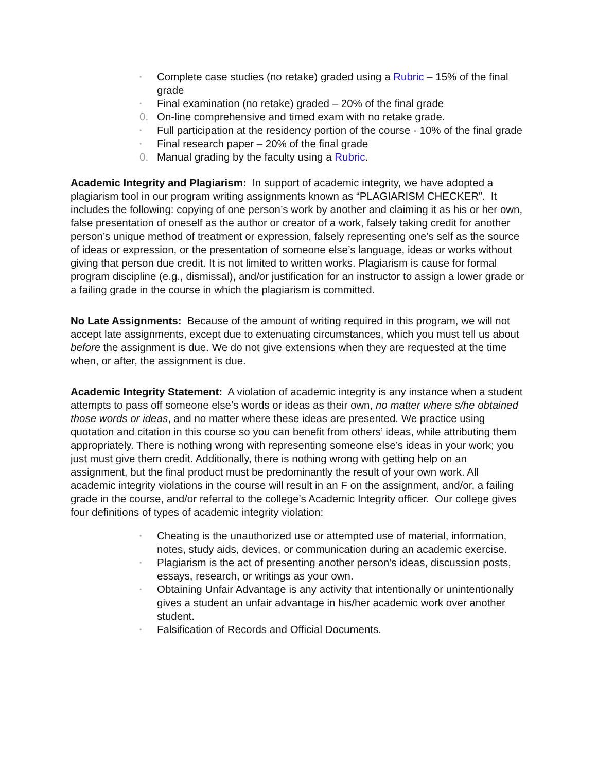• Complete case studies (no retake) graded using a Rubric – 15% of the final grade
• Final examination (no retake) graded – 20% of the final grade
0. On-line comprehensive and timed exam with no retake grade.
• Full participation at the residency portion of the course - 10% of the final grade
• Final research paper – 20% of the final grade
0. Manual grading by the faculty using a Rubric.
Academic Integrity and Plagiarism: In support of academic integrity, we have adopted a plagiarism tool in our program writing assignments known as “PLAGIARISM CHECKER”. It includes the following: copying of one person’s work by another and claiming it as his or her own, false presentation of oneself as the author or creator of a work, falsely taking credit for another person’s unique method of treatment or expression, falsely representing one’s self as the source of ideas or expression, or the presentation of someone else’s language, ideas or works without giving that person due credit. It is not limited to written works. Plagiarism is cause for formal program discipline (e.g., dismissal), and/or justification for an instructor to assign a lower grade or a failing grade in the course in which the plagiarism is committed.
No Late Assignments: Because of the amount of writing required in this program, we will not accept late assignments, except due to extenuating circumstances, which you must tell us about before the assignment is due. We do not give extensions when they are requested at the time when, or after, the assignment is due.
Academic Integrity Statement: A violation of academic integrity is any instance when a student attempts to pass off someone else’s words or ideas as their own, no matter where s/he obtained those words or ideas, and no matter where these ideas are presented. We practice using quotation and citation in this course so you can benefit from others’ ideas, while attributing them appropriately. There is nothing wrong with representing someone else’s ideas in your work; you just must give them credit. Additionally, there is nothing wrong with getting help on an assignment, but the final product must be predominantly the result of your own work. All academic integrity violations in the course will result in an F on the assignment, and/or, a failing grade in the course, and/or referral to the college’s Academic Integrity officer. Our college gives four definitions of types of academic integrity violation:
• Cheating is the unauthorized use or attempted use of material, information, notes, study aids, devices, or communication during an academic exercise.
• Plagiarism is the act of presenting another person’s ideas, discussion posts, essays, research, or writings as your own.
• Obtaining Unfair Advantage is any activity that intentionally or unintentionally gives a student an unfair advantage in his/her academic work over another student.
• Falsification of Records and Official Documents.